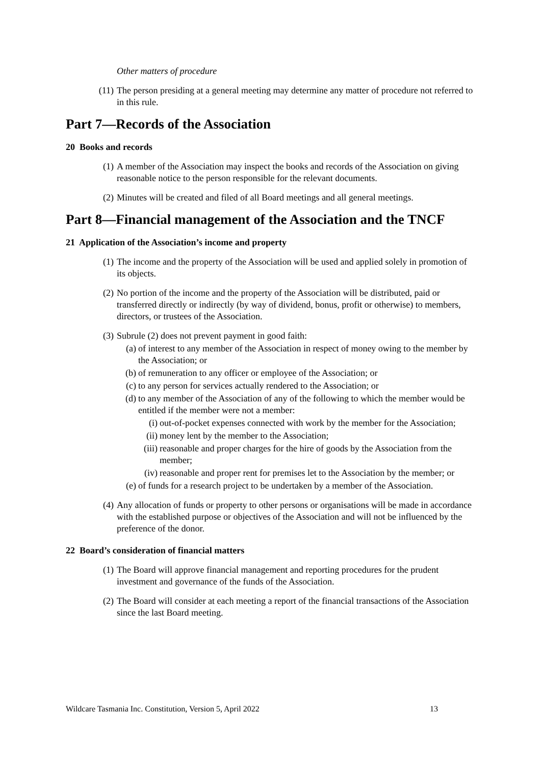Other matters of procedure
(11) The person presiding at a general meeting may determine any matter of procedure not referred to in this rule.
Part 7—Records of the Association
20 Books and records
(1) A member of the Association may inspect the books and records of the Association on giving reasonable notice to the person responsible for the relevant documents.
(2) Minutes will be created and filed of all Board meetings and all general meetings.
Part 8—Financial management of the Association and the TNCF
21 Application of the Association’s income and property
(1) The income and the property of the Association will be used and applied solely in promotion of its objects.
(2) No portion of the income and the property of the Association will be distributed, paid or transferred directly or indirectly (by way of dividend, bonus, profit or otherwise) to members, directors, or trustees of the Association.
(3) Subrule (2) does not prevent payment in good faith:
(a) of interest to any member of the Association in respect of money owing to the member by the Association; or
(b) of remuneration to any officer or employee of the Association; or
(c) to any person for services actually rendered to the Association; or
(d) to any member of the Association of any of the following to which the member would be entitled if the member were not a member:
(i) out-of-pocket expenses connected with work by the member for the Association;
(ii) money lent by the member to the Association;
(iii) reasonable and proper charges for the hire of goods by the Association from the member;
(iv) reasonable and proper rent for premises let to the Association by the member; or
(e) of funds for a research project to be undertaken by a member of the Association.
(4) Any allocation of funds or property to other persons or organisations will be made in accordance with the established purpose or objectives of the Association and will not be influenced by the preference of the donor.
22 Board’s consideration of financial matters
(1) The Board will approve financial management and reporting procedures for the prudent investment and governance of the funds of the Association.
(2) The Board will consider at each meeting a report of the financial transactions of the Association since the last Board meeting.
Wildcare Tasmania Inc. Constitution, Version 5, April 2022 13